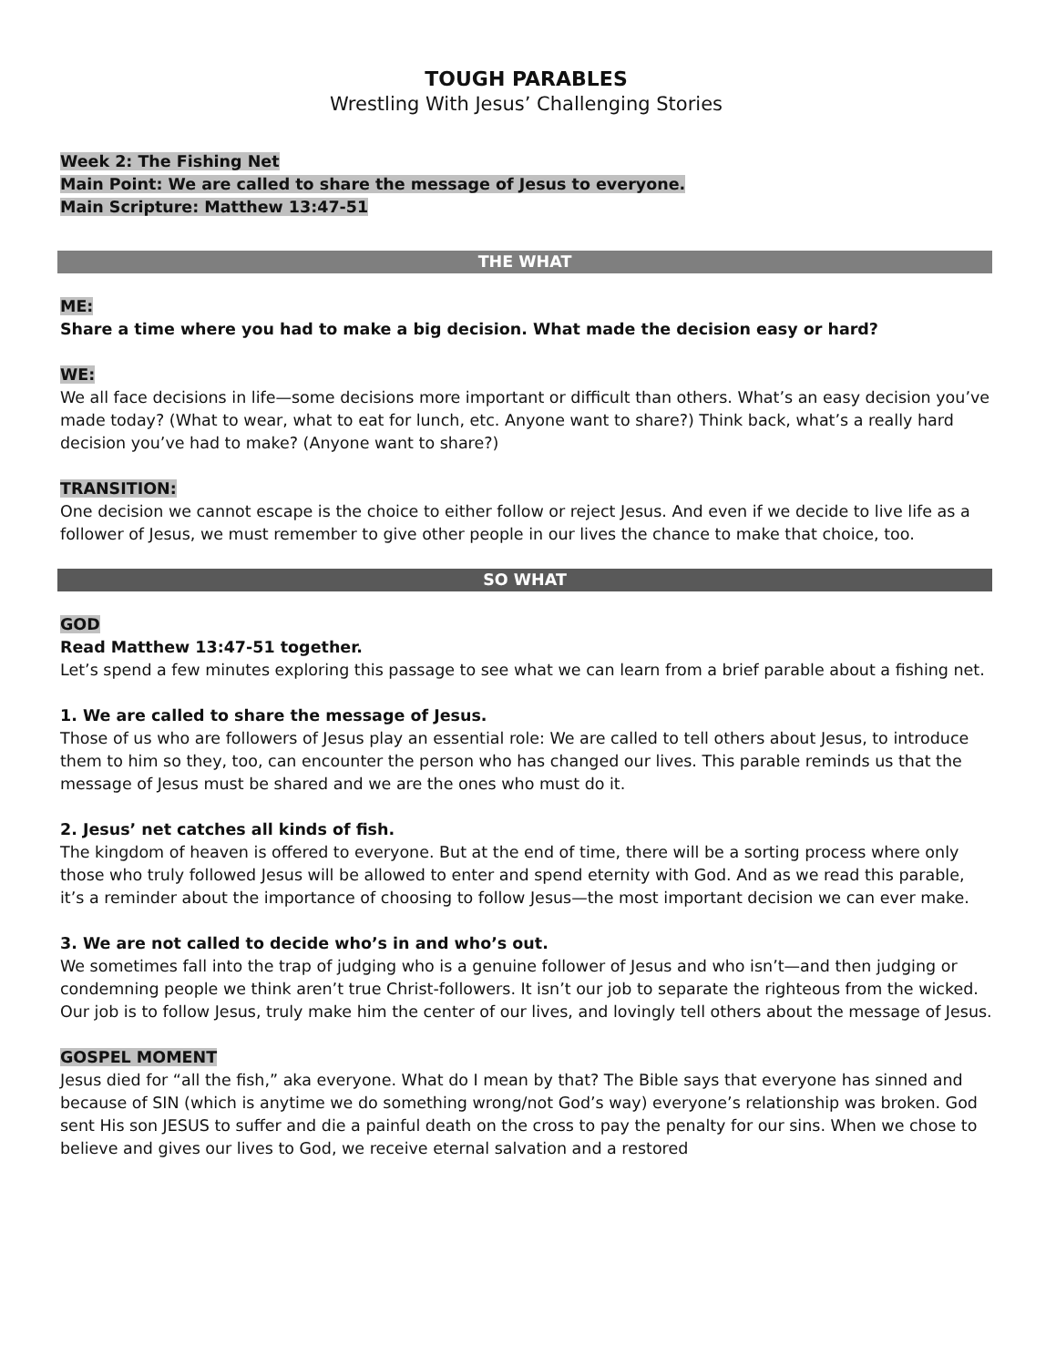TOUGH PARABLES
Wrestling With Jesus’ Challenging Stories
Week 2: The Fishing Net
Main Point: We are called to share the message of Jesus to everyone.
Main Scripture: Matthew 13:47-51
THE WHAT
ME:
Share a time where you had to make a big decision. What made the decision easy or hard?
WE:
We all face decisions in life—some decisions more important or difficult than others. What’s an easy decision you’ve made today? (What to wear, what to eat for lunch, etc. Anyone want to share?) Think back, what’s a really hard decision you’ve had to make? (Anyone want to share?)
TRANSITION:
One decision we cannot escape is the choice to either follow or reject Jesus. And even if we decide to live life as a follower of Jesus, we must remember to give other people in our lives the chance to make that choice, too.
SO WHAT
GOD
Read Matthew 13:47-51 together.
Let’s spend a few minutes exploring this passage to see what we can learn from a brief parable about a fishing net.
1. We are called to share the message of Jesus.
Those of us who are followers of Jesus play an essential role: We are called to tell others about Jesus, to introduce them to him so they, too, can encounter the person who has changed our lives. This parable reminds us that the message of Jesus must be shared and we are the ones who must do it.
2. Jesus’ net catches all kinds of fish.
The kingdom of heaven is offered to everyone. But at the end of time, there will be a sorting process where only those who truly followed Jesus will be allowed to enter and spend eternity with God. And as we read this parable, it’s a reminder about the importance of choosing to follow Jesus—the most important decision we can ever make.
3. We are not called to decide who’s in and who’s out.
We sometimes fall into the trap of judging who is a genuine follower of Jesus and who isn’t—and then judging or condemning people we think aren’t true Christ-followers. It isn’t our job to separate the righteous from the wicked. Our job is to follow Jesus, truly make him the center of our lives, and lovingly tell others about the message of Jesus.
GOSPEL MOMENT
Jesus died for “all the fish,” aka everyone. What do I mean by that? The Bible says that everyone has sinned and because of SIN (which is anytime we do something wrong/not God’s way) everyone’s relationship was broken. God sent His son JESUS to suffer and die a painful death on the cross to pay the penalty for our sins. When we chose to believe and gives our lives to God, we receive eternal salvation and a restored